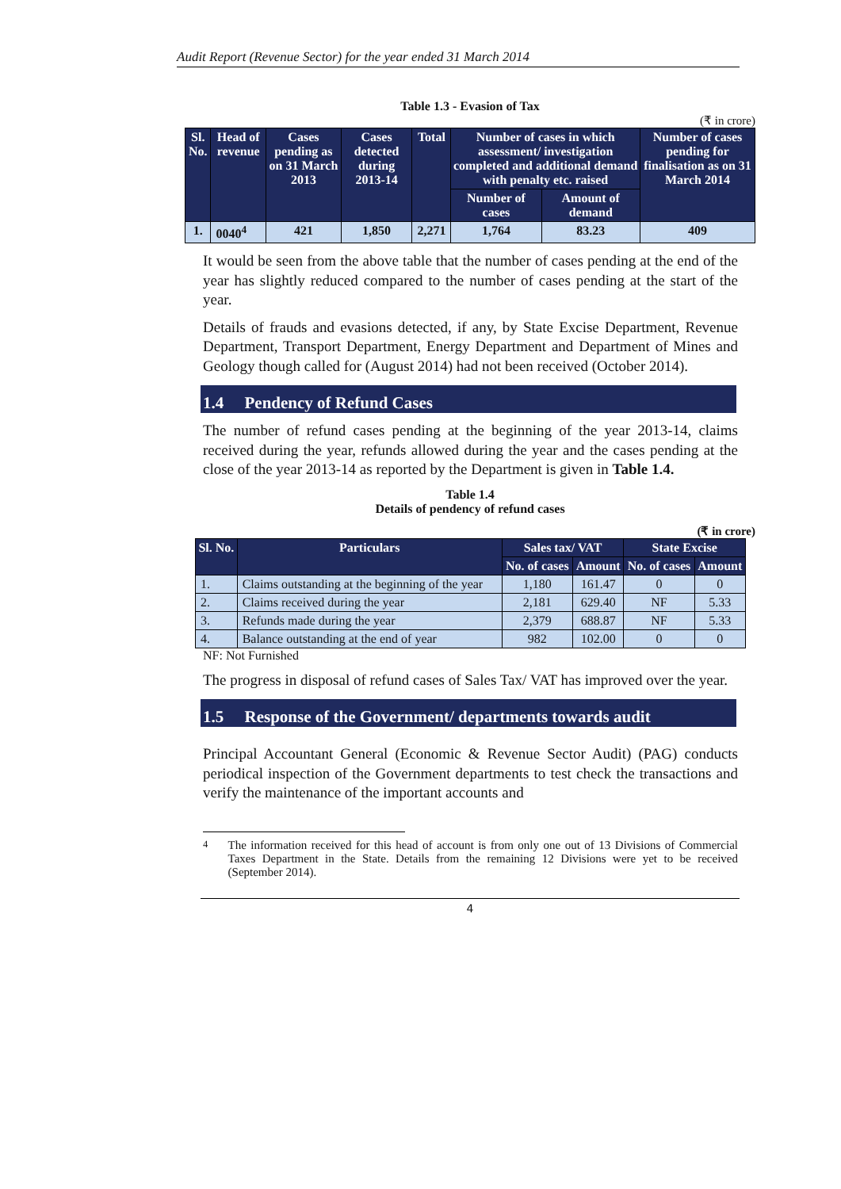Audit Report (Revenue Sector) for the year ended 31 March 2014
Table 1.3 - Evasion of Tax
(₹ in crore)
| Sl. No. | Head of revenue | Cases pending as on 31 March 2013 | Cases detected during 2013-14 | Total | Number of cases in which assessment/ investigation completed and additional demand with penalty etc. raised | | Number of cases pending for finalisation as on 31 March 2014 |
| --- | --- | --- | --- | --- | --- | --- | --- |
| | | | | | Number of cases | Amount of demand | |
| 1. | 0040<sup>4</sup> | 421 | 1,850 | 2,271 | 1,764 | 83.23 | 409 |
It would be seen from the above table that the number of cases pending at the end of the year has slightly reduced compared to the number of cases pending at the start of the year.
Details of frauds and evasions detected, if any, by State Excise Department, Revenue Department, Transport Department, Energy Department and Department of Mines and Geology though called for (August 2014) had not been received (October 2014).
1.4 Pendency of Refund Cases
The number of refund cases pending at the beginning of the year 2013-14, claims received during the year, refunds allowed during the year and the cases pending at the close of the year 2013-14 as reported by the Department is given in Table 1.4.
Table 1.4
Details of pendency of refund cases
(₹ in crore)
| Sl. No. | Particulars | Sales tax/ VAT | | State Excise | |
| --- | --- | --- | --- | --- | --- |
| | | No. of cases | Amount | No. of cases | Amount |
| 1. | Claims outstanding at the beginning of the year | 1,180 | 161.47 | 0 | 0 |
| 2. | Claims received during the year | 2,181 | 629.40 | NF | 5.33 |
| 3. | Refunds made during the year | 2,379 | 688.87 | NF | 5.33 |
| 4. | Balance outstanding at the end of year | 982 | 102.00 | 0 | 0 |
NF: Not Furnished
The progress in disposal of refund cases of Sales Tax/ VAT has improved over the year.
1.5 Response of the Government/ departments towards audit
Principal Accountant General (Economic & Revenue Sector Audit) (PAG) conducts periodical inspection of the Government departments to test check the transactions and verify the maintenance of the important accounts and
<sup>4</sup> The information received for this head of account is from only one out of 13 Divisions of Commercial Taxes Department in the State. Details from the remaining 12 Divisions were yet to be received (September 2014).
4